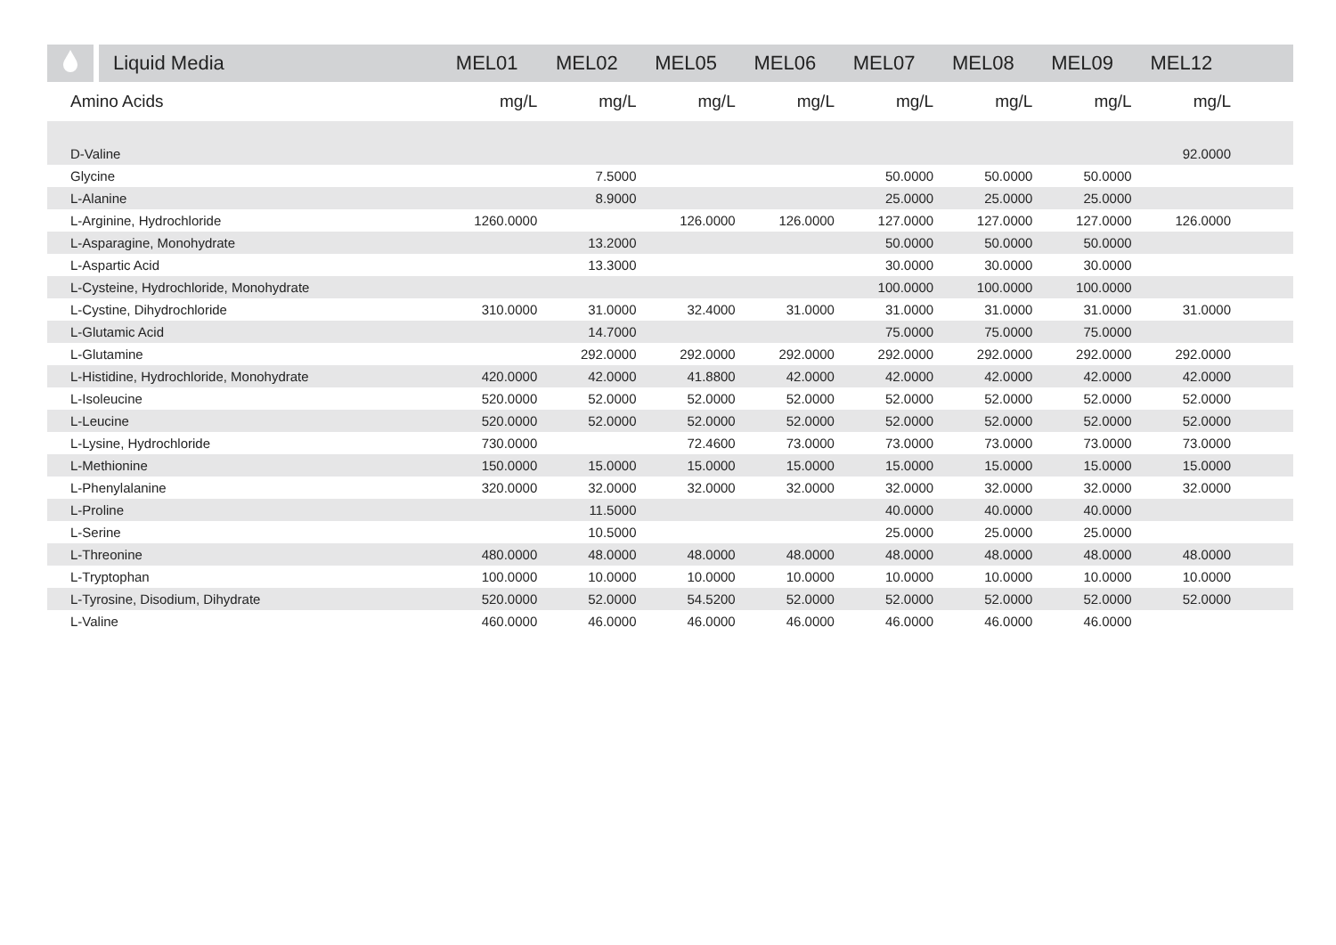| | Liquid Media | MEL01 | MEL02 | MEL05 | MEL06 | MEL07 | MEL08 | MEL09 | MEL12 | |
| --- | --- | --- | --- | --- | --- | --- | --- | --- | --- | --- |
| Amino Acids | | mg/L | mg/L | mg/L | mg/L | mg/L | mg/L | mg/L | mg/L | |
| D-Valine | | | | | | | | | 92.0000 | |
| Glycine | | | 7.5000 | | | 50.0000 | 50.0000 | 50.0000 | | |
| L-Alanine | | | 8.9000 | | | 25.0000 | 25.0000 | 25.0000 | | |
| L-Arginine, Hydrochloride | | 1260.0000 | | 126.0000 | 126.0000 | 127.0000 | 127.0000 | 127.0000 | 126.0000 | |
| L-Asparagine, Monohydrate | | | 13.2000 | | | 50.0000 | 50.0000 | 50.0000 | | |
| L-Aspartic Acid | | | 13.3000 | | | 30.0000 | 30.0000 | 30.0000 | | |
| L-Cysteine, Hydrochloride, Monohydrate | | | | | | 100.0000 | 100.0000 | 100.0000 | | |
| L-Cystine, Dihydrochloride | | 310.0000 | 31.0000 | 32.4000 | 31.0000 | 31.0000 | 31.0000 | 31.0000 | 31.0000 | |
| L-Glutamic Acid | | | 14.7000 | | | 75.0000 | 75.0000 | 75.0000 | | |
| L-Glutamine | | | 292.0000 | 292.0000 | 292.0000 | 292.0000 | 292.0000 | 292.0000 | 292.0000 | |
| L-Histidine, Hydrochloride, Monohydrate | | 420.0000 | 42.0000 | 41.8800 | 42.0000 | 42.0000 | 42.0000 | 42.0000 | 42.0000 | |
| L-Isoleucine | | 520.0000 | 52.0000 | 52.0000 | 52.0000 | 52.0000 | 52.0000 | 52.0000 | 52.0000 | |
| L-Leucine | | 520.0000 | 52.0000 | 52.0000 | 52.0000 | 52.0000 | 52.0000 | 52.0000 | 52.0000 | |
| L-Lysine, Hydrochloride | | 730.0000 | | 72.4600 | 73.0000 | 73.0000 | 73.0000 | 73.0000 | 73.0000 | |
| L-Methionine | | 150.0000 | 15.0000 | 15.0000 | 15.0000 | 15.0000 | 15.0000 | 15.0000 | 15.0000 | |
| L-Phenylalanine | | 320.0000 | 32.0000 | 32.0000 | 32.0000 | 32.0000 | 32.0000 | 32.0000 | 32.0000 | |
| L-Proline | | | 11.5000 | | | 40.0000 | 40.0000 | 40.0000 | | |
| L-Serine | | | 10.5000 | | | 25.0000 | 25.0000 | 25.0000 | | |
| L-Threonine | | 480.0000 | 48.0000 | 48.0000 | 48.0000 | 48.0000 | 48.0000 | 48.0000 | 48.0000 | |
| L-Tryptophan | | 100.0000 | 10.0000 | 10.0000 | 10.0000 | 10.0000 | 10.0000 | 10.0000 | 10.0000 | |
| L-Tyrosine, Disodium, Dihydrate | | 520.0000 | 52.0000 | 54.5200 | 52.0000 | 52.0000 | 52.0000 | 52.0000 | 52.0000 | |
| L-Valine | | 460.0000 | 46.0000 | 46.0000 | 46.0000 | 46.0000 | 46.0000 | 46.0000 | | |